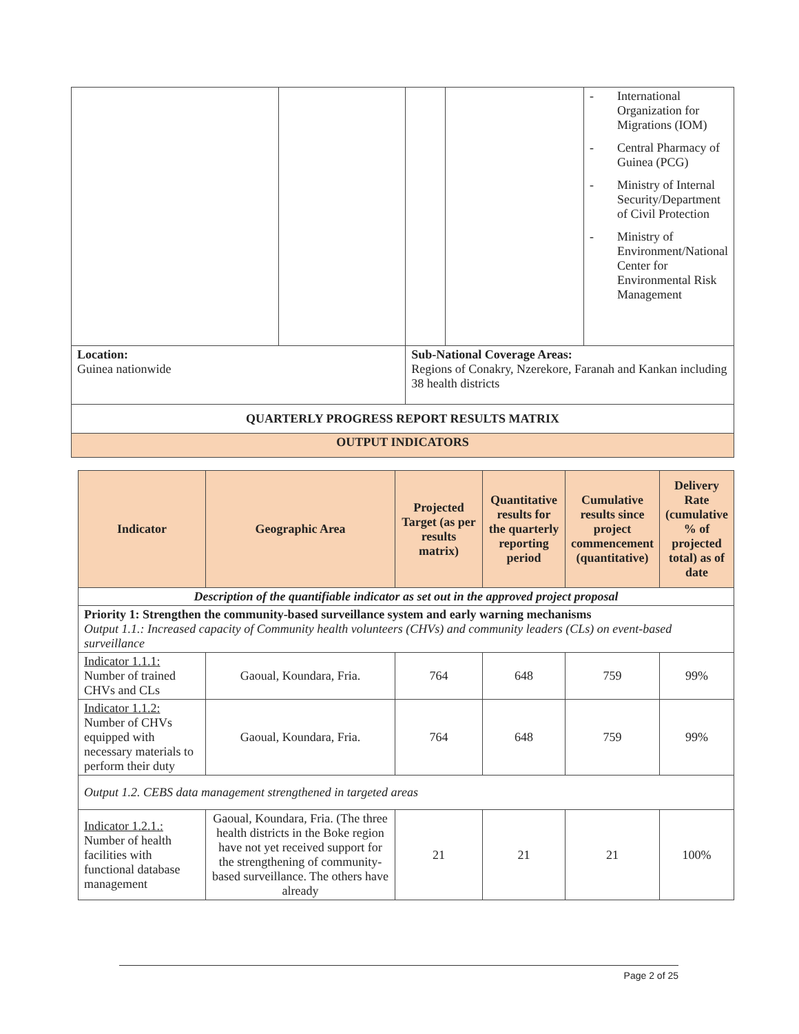| | | | | - International Organization for Migrations (IOM) - Central Pharmacy of Guinea (PCG) - Ministry of Internal Security/Department of Civil Protection - Ministry of Environment/National Center for Environmental Risk Management |
| Location: Guinea nationwide | | Sub-National Coverage Areas: Regions of Conakry, Nzerekore, Faranah and Kankan including 38 health districts | | |
| QUARTERLY PROGRESS REPORT RESULTS MATRIX | | | | |
| OUTPUT INDICATORS | | | | |
| Indicator | Geographic Area | Projected Target (as per results matrix) | Quantitative results for the quarterly reporting period | Cumulative results since project commencement (quantitative) | Delivery Rate (cumulative % of projected total) as of date |
| --- | --- | --- | --- | --- | --- |
| Description of the quantifiable indicator as set out in the approved project proposal | | | | | |
| Priority 1: Strengthen the community-based surveillance system and early warning mechanisms Output 1.1.: Increased capacity of Community health volunteers (CHVs) and community leaders (CLs) on event-based surveillance | | | | | |
| Indicator 1.1.1: Number of trained CHVs and CLs | Gaoual, Koundara, Fria. | 764 | 648 | 759 | 99% |
| Indicator 1.1.2: Number of CHVs equipped with necessary materials to perform their duty | Gaoual, Koundara, Fria. | 764 | 648 | 759 | 99% |
| Output 1.2. CEBS data management strengthened in targeted areas | | | | | |
| Indicator 1.2.1.: Number of health facilities with functional database management | Gaoual, Koundara, Fria. (The three health districts in the Boke region have not yet received support for the strengthening of community-based surveillance. The others have already | 21 | 21 | 21 | 100% |
Page 2 of 25